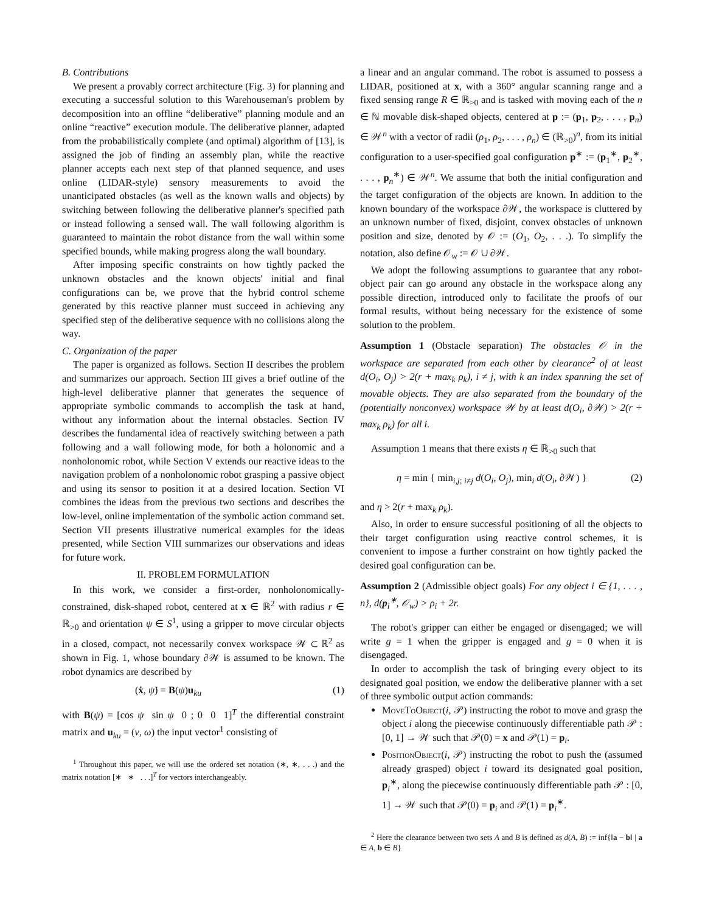B. Contributions
We present a provably correct architecture (Fig. 3) for planning and executing a successful solution to this Warehouseman's problem by decomposition into an offline “deliberative” planning module and an online “reactive” execution module. The deliberative planner, adapted from the probabilistically complete (and optimal) algorithm of [13], is assigned the job of finding an assembly plan, while the reactive planner accepts each next step of that planned sequence, and uses online (LIDAR-style) sensory measurements to avoid the unanticipated obstacles (as well as the known walls and objects) by switching between following the deliberative planner's specified path or instead following a sensed wall. The wall following algorithm is guaranteed to maintain the robot distance from the wall within some specified bounds, while making progress along the wall boundary.
After imposing specific constraints on how tightly packed the unknown obstacles and the known objects' initial and final configurations can be, we prove that the hybrid control scheme generated by this reactive planner must succeed in achieving any specified step of the deliberative sequence with no collisions along the way.
C. Organization of the paper
The paper is organized as follows. Section II describes the problem and summarizes our approach. Section III gives a brief outline of the high-level deliberative planner that generates the sequence of appropriate symbolic commands to accomplish the task at hand, without any information about the internal obstacles. Section IV describes the fundamental idea of reactively switching between a path following and a wall following mode, for both a holonomic and a nonholonomic robot, while Section V extends our reactive ideas to the navigation problem of a nonholonomic robot grasping a passive object and using its sensor to position it at a desired location. Section VI combines the ideas from the previous two sections and describes the low-level, online implementation of the symbolic action command set. Section VII presents illustrative numerical examples for the ideas presented, while Section VIII summarizes our observations and ideas for future work.
II. PROBLEM FORMULATION
In this work, we consider a first-order, nonholonomically-constrained, disk-shaped robot, centered at x ∈ ℝ<sup>2</sup> with radius r ∈ ℝ<sub>>0</sub> and orientation ψ ∈ S<sup>1</sup>, using a gripper to move circular objects in a closed, compact, not necessarily convex workspace 𝒲 ⊂ ℝ<sup>2</sup> as shown in Fig. 1, whose boundary ∂𝒲 is assumed to be known. The robot dynamics are described by
(ẋ, ψ̇) = B(ψ)u<sub>ku</sub> (1)
with B(ψ) = [cos ψ sin ψ 0 ; 0 0 1]<sup>T</sup> the differential constraint matrix and u<sub>ku</sub> = (v, ω) the input vector<sup>1</sup> consisting of
<sup>1</sup> Throughout this paper, we will use the ordered set notation (∗, ∗, . . .) and the matrix notation [∗ ∗ . . .]<sup>T</sup> for vectors interchangeably.
a linear and an angular command. The robot is assumed to possess a LIDAR, positioned at x, with a 360° angular scanning range and a fixed sensing range R ∈ ℝ<sub>>0</sub> and is tasked with moving each of the n ∈ ℕ movable disk-shaped objects, centered at p := (p<sub>1</sub>, p<sub>2</sub>, . . . , p<sub>n</sub>) ∈ 𝒲<sup>n</sup> with a vector of radii (ρ<sub>1</sub>, ρ<sub>2</sub>, . . . , ρ<sub>n</sub>) ∈ (ℝ<sub>>0</sub>)<sup>n</sup>, from its initial configuration to a user-specified goal configuration p<sup>∗</sup> := (p<sub>1</sub><sup>∗</sup>, p<sub>2</sub><sup>∗</sup>, . . . , p<sub>n</sub><sup>∗</sup>) ∈ 𝒲<sup>n</sup>. We assume that both the initial configuration and the target configuration of the objects are known. In addition to the known boundary of the workspace ∂𝒲, the workspace is cluttered by an unknown number of fixed, disjoint, convex obstacles of unknown position and size, denoted by 𝒪 := (O<sub>1</sub>, O<sub>2</sub>, . . .). To simplify the notation, also define 𝒪<sub>w</sub> := 𝒪 ∪ ∂𝒲.
We adopt the following assumptions to guarantee that any robot-object pair can go around any obstacle in the workspace along any possible direction, introduced only to facilitate the proofs of our formal results, without being necessary for the existence of some solution to the problem.
Assumption 1 (Obstacle separation) The obstacles 𝒪 in the workspace are separated from each other by clearance<sup>2</sup> of at least d(O<sub>i</sub>, O<sub>j</sub>) > 2(r + max<sub>k</sub> ρ<sub>k</sub>), i ≠ j, with k an index spanning the set of movable objects. They are also separated from the boundary of the (potentially nonconvex) workspace 𝒲 by at least d(O<sub>i</sub>, ∂𝒲) > 2(r + max<sub>k</sub> ρ<sub>k</sub>) for all i.
Assumption 1 means that there exists η ∈ ℝ<sub>>0</sub> such that
η = min { min<sub>i,j; i≠j</sub> d(O<sub>i</sub>, O<sub>j</sub>), min<sub>i</sub> d(O<sub>i</sub>, ∂𝒲) } (2)
and η > 2(r + max<sub>k</sub> ρ<sub>k</sub>).
Also, in order to ensure successful positioning of all the objects to their target configuration using reactive control schemes, it is convenient to impose a further constraint on how tightly packed the desired goal configuration can be.
Assumption 2 (Admissible object goals) For any object i ∈ {1, . . . , n}, d(p<sub>i</sub><sup>∗</sup>, 𝒪<sub>w</sub>) > ρ<sub>i</sub> + 2r.
The robot's gripper can either be engaged or disengaged; we will write g = 1 when the gripper is engaged and g = 0 when it is disengaged.
In order to accomplish the task of bringing every object to its designated goal position, we endow the deliberative planner with a set of three symbolic output action commands:
MoveToObject(i, 𝒫) instructing the robot to move and grasp the object i along the piecewise continuously differentiable path 𝒫 : [0, 1] → 𝒲 such that 𝒫(0) = x and 𝒫(1) = p<sub>i</sub>.
PositionObject(i, 𝒫) instructing the robot to push the (assumed already grasped) object i toward its designated goal position, p<sub>i</sub><sup>∗</sup>, along the piecewise continuously differentiable path 𝒫 : [0, 1] → 𝒲 such that 𝒫(0) = p<sub>i</sub> and 𝒫(1) = p<sub>i</sub><sup>∗</sup>.
<sup>2</sup> Here the clearance between two sets A and B is defined as d(A, B) := inf{‖a − b‖ | a ∈ A, b ∈ B}